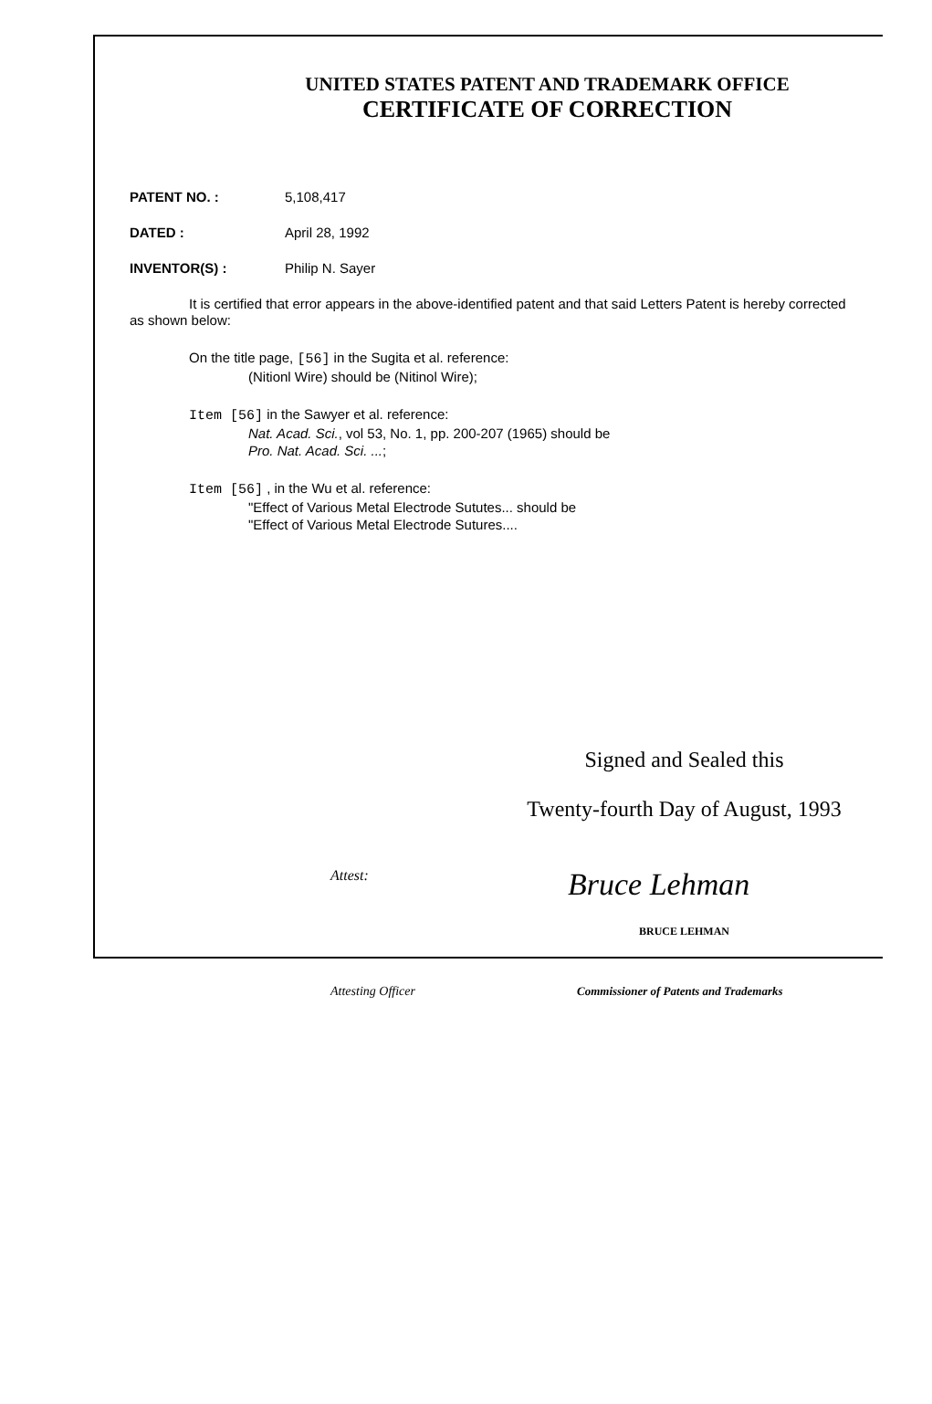UNITED STATES PATENT AND TRADEMARK OFFICE
CERTIFICATE OF CORRECTION
PATENT NO. : 5,108,417
DATED : April 28, 1992
INVENTOR(S) : Philip N. Sayer
It is certified that error appears in the above-identified patent and that said Letters Patent is hereby corrected as shown below:
On the title page, [56] in the Sugita et al. reference:
(Nitionl Wire) should be (Nitinol Wire);
Item [56] in the Sawyer et al. reference:
Nat. Acad. Sci., vol 53, No. 1, pp. 200-207 (1965) should be
Pro. Nat. Acad. Sci. ...;
Item [56] , in the Wu et al. reference:
"Effect of Various Metal Electrode Sututes... should be
"Effect of Various Metal Electrode Sutures....
Signed and Sealed this
Twenty-fourth Day of August, 1993
Attest: Bruce Lehman
BRUCE LEHMAN
Attesting Officer Commissioner of Patents and Trademarks